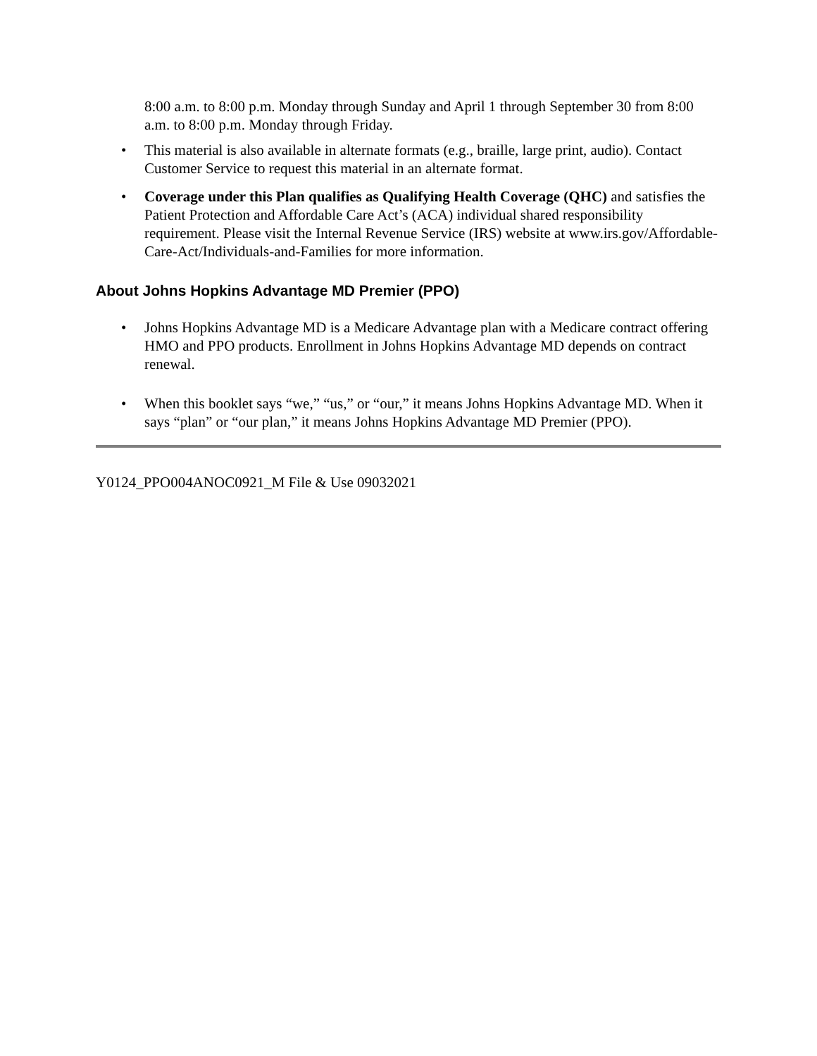8:00 a.m. to 8:00 p.m. Monday through Sunday and April 1 through September 30 from 8:00 a.m. to 8:00 p.m. Monday through Friday.
• This material is also available in alternate formats (e.g., braille, large print, audio). Contact Customer Service to request this material in an alternate format.
• Coverage under this Plan qualifies as Qualifying Health Coverage (QHC) and satisfies the Patient Protection and Affordable Care Act’s (ACA) individual shared responsibility requirement. Please visit the Internal Revenue Service (IRS) website at www.irs.gov/Affordable-Care-Act/Individuals-and-Families for more information.
About Johns Hopkins Advantage MD Premier (PPO)
• Johns Hopkins Advantage MD is a Medicare Advantage plan with a Medicare contract offering HMO and PPO products. Enrollment in Johns Hopkins Advantage MD depends on contract renewal.
• When this booklet says “we,” “us,” or “our,” it means Johns Hopkins Advantage MD. When it says “plan” or “our plan,” it means Johns Hopkins Advantage MD Premier (PPO).
Y0124_PPO004ANOC0921_M File & Use 09032021